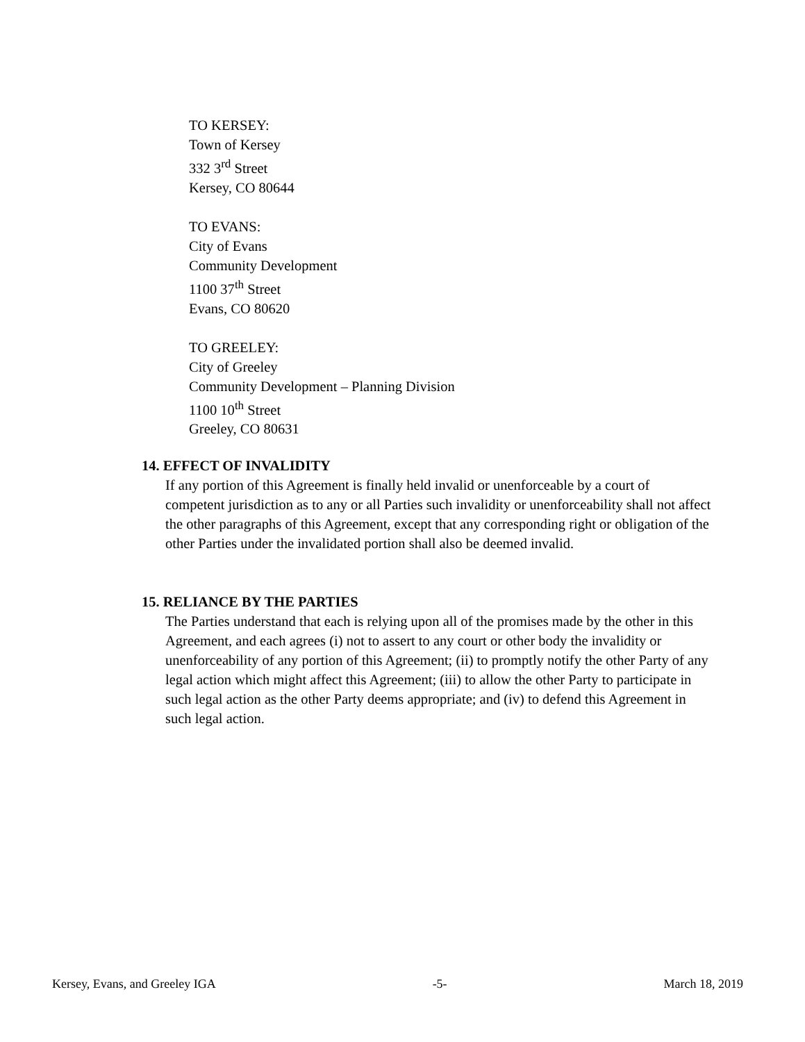TO KERSEY:
Town of Kersey
332 3<sup>rd</sup> Street
Kersey, CO 80644
TO EVANS:
City of Evans
Community Development
1100 37<sup>th</sup> Street
Evans, CO 80620
TO GREELEY:
City of Greeley
Community Development – Planning Division
1100 10<sup>th</sup> Street
Greeley, CO 80631
14. EFFECT OF INVALIDITY
If any portion of this Agreement is finally held invalid or unenforceable by a court of competent jurisdiction as to any or all Parties such invalidity or unenforceability shall not affect the other paragraphs of this Agreement, except that any corresponding right or obligation of the other Parties under the invalidated portion shall also be deemed invalid.
15. RELIANCE BY THE PARTIES
The Parties understand that each is relying upon all of the promises made by the other in this Agreement, and each agrees (i) not to assert to any court or other body the invalidity or unenforceability of any portion of this Agreement; (ii) to promptly notify the other Party of any legal action which might affect this Agreement; (iii) to allow the other Party to participate in such legal action as the other Party deems appropriate; and (iv) to defend this Agreement in such legal action.
Kersey, Evans, and Greeley IGA -5- March 18, 2019